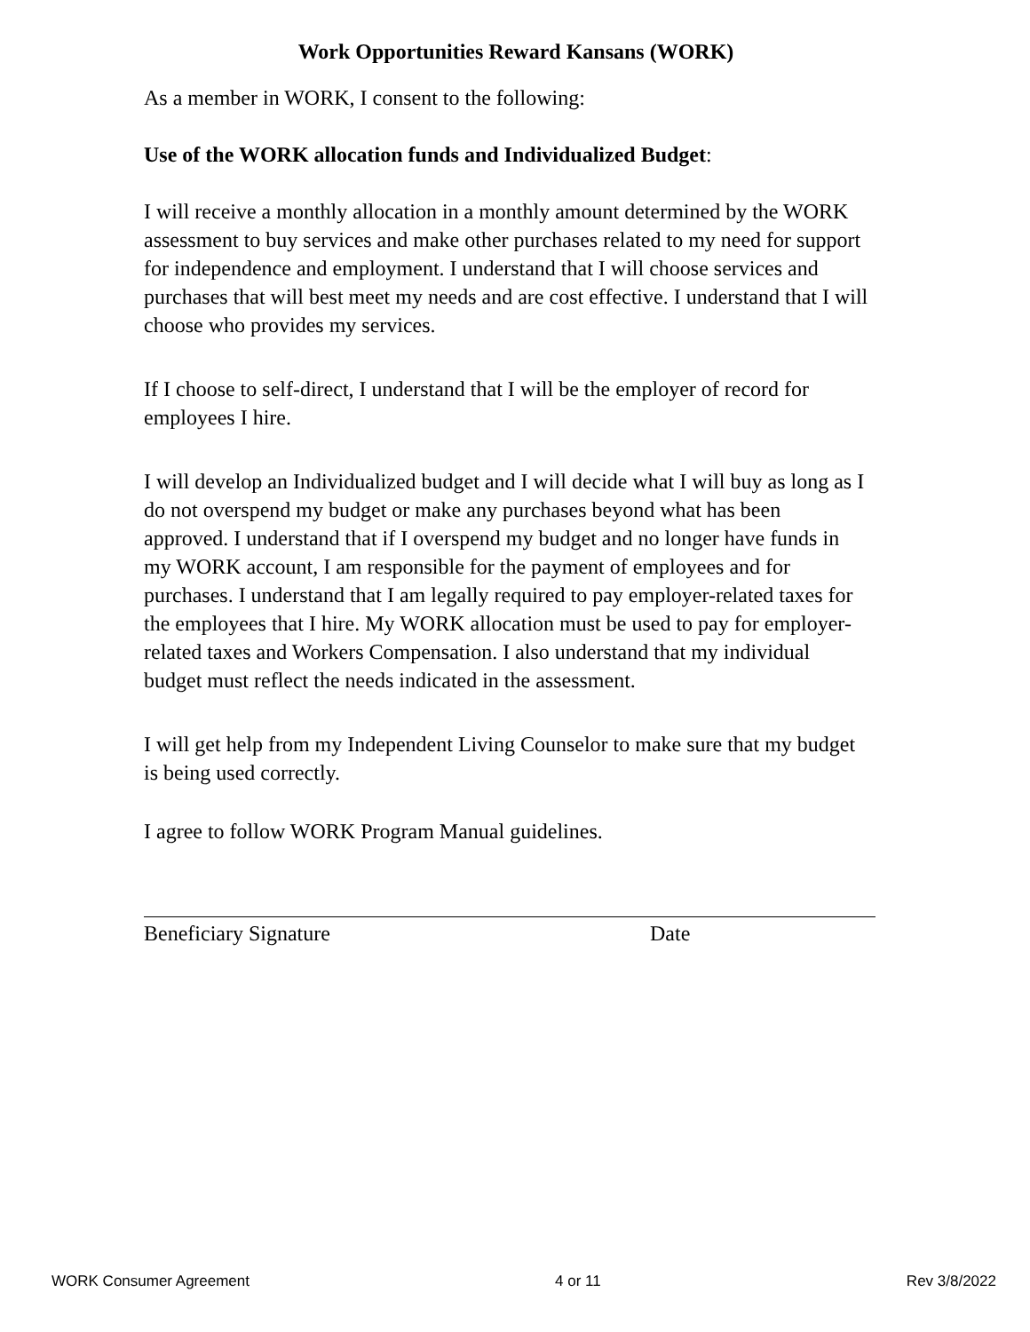Work Opportunities Reward Kansans (WORK)
As a member in WORK, I consent to the following:
Use of the WORK allocation funds and Individualized Budget:
I will receive a monthly allocation in a monthly amount determined by the WORK assessment to buy services and make other purchases related to my need for support for independence and employment. I understand that I will choose services and purchases that will best meet my needs and are cost effective. I understand that I will choose who provides my services.
If I choose to self-direct, I understand that I will be the employer of record for employees I hire.
I will develop an Individualized budget and I will decide what I will buy as long as I do not overspend my budget or make any purchases beyond what has been approved. I understand that if I overspend my budget and no longer have funds in my WORK account, I am responsible for the payment of employees and for purchases. I understand that I am legally required to pay employer-related taxes for the employees that I hire. My WORK allocation must be used to pay for employer-related taxes and Workers Compensation. I also understand that my individual budget must reflect the needs indicated in the assessment.
I will get help from my Independent Living Counselor to make sure that my budget is being used correctly.
I agree to follow WORK Program Manual guidelines.
Beneficiary Signature Date
WORK Consumer Agreement 4 or 11 Rev 3/8/2022